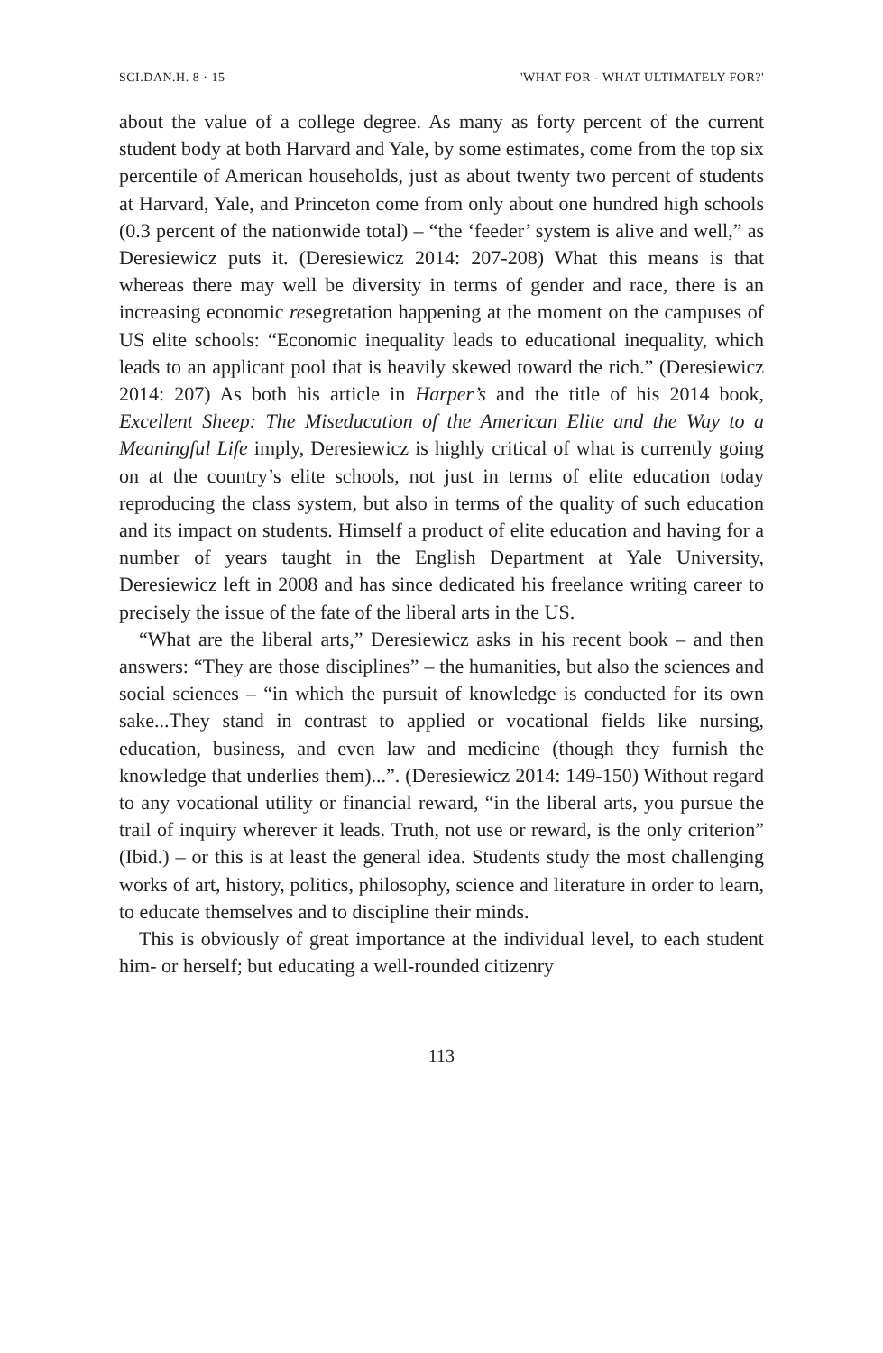SCI.DAN.H. 8 · 15 'WHAT FOR - WHAT ULTIMATELY FOR?'
about the value of a college degree. As many as forty percent of the current student body at both Harvard and Yale, by some estimates, come from the top six percentile of American households, just as about twenty two percent of students at Harvard, Yale, and Princeton come from only about one hundred high schools (0.3 percent of the nationwide total) – “the ‘feeder’ system is alive and well,” as Deresiewicz puts it. (Deresiewicz 2014: 207-208) What this means is that whereas there may well be diversity in terms of gender and race, there is an increasing economic resegretation happening at the moment on the campuses of US elite schools: “Economic inequality leads to educational inequality, which leads to an applicant pool that is heavily skewed toward the rich.” (Deresiewicz 2014: 207) As both his article in Harper’s and the title of his 2014 book, Excellent Sheep: The Miseducation of the American Elite and the Way to a Meaningful Life imply, Deresiewicz is highly critical of what is currently going on at the country’s elite schools, not just in terms of elite education today reproducing the class system, but also in terms of the quality of such education and its impact on students. Himself a product of elite education and having for a number of years taught in the English Department at Yale University, Deresiewicz left in 2008 and has since dedicated his freelance writing career to precisely the issue of the fate of the liberal arts in the US.
“What are the liberal arts,” Deresiewicz asks in his recent book – and then answers: “They are those disciplines” – the humanities, but also the sciences and social sciences – “in which the pursuit of knowledge is conducted for its own sake...They stand in contrast to applied or vocational fields like nursing, education, business, and even law and medicine (though they furnish the knowledge that underlies them)...”. (Deresiewicz 2014: 149-150) Without regard to any vocational utility or financial reward, “in the liberal arts, you pursue the trail of inquiry wherever it leads. Truth, not use or reward, is the only criterion” (Ibid.) – or this is at least the general idea. Students study the most challenging works of art, history, politics, philosophy, science and literature in order to learn, to educate themselves and to discipline their minds.
This is obviously of great importance at the individual level, to each student him- or herself; but educating a well-rounded citizenry
113